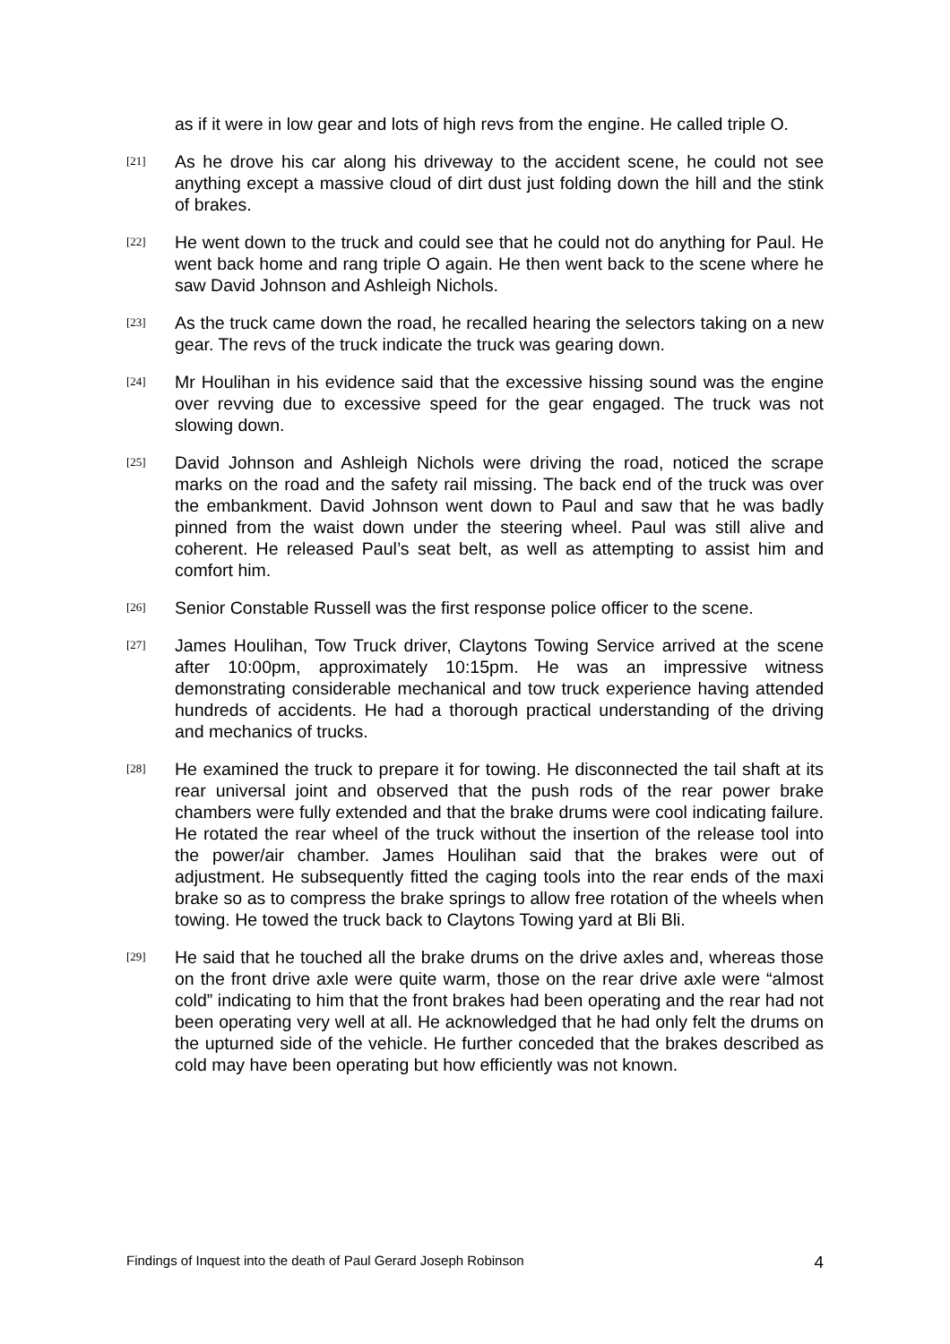as if it were in low gear and lots of high revs from the engine. He called triple O.
[21]
As he drove his car along his driveway to the accident scene, he could not see anything except a massive cloud of dirt dust just folding down the hill and the stink of brakes.
[22]
He went down to the truck and could see that he could not do anything for Paul. He went back home and rang triple O again. He then went back to the scene where he saw David Johnson and Ashleigh Nichols.
[23]
As the truck came down the road, he recalled hearing the selectors taking on a new gear. The revs of the truck indicate the truck was gearing down.
[24]
Mr Houlihan in his evidence said that the excessive hissing sound was the engine over revving due to excessive speed for the gear engaged. The truck was not slowing down.
[25]
David Johnson and Ashleigh Nichols were driving the road, noticed the scrape marks on the road and the safety rail missing. The back end of the truck was over the embankment. David Johnson went down to Paul and saw that he was badly pinned from the waist down under the steering wheel. Paul was still alive and coherent. He released Paul’s seat belt, as well as attempting to assist him and comfort him.
[26]
Senior Constable Russell was the first response police officer to the scene.
[27]
James Houlihan, Tow Truck driver, Claytons Towing Service arrived at the scene after 10:00pm, approximately 10:15pm. He was an impressive witness demonstrating considerable mechanical and tow truck experience having attended hundreds of accidents. He had a thorough practical understanding of the driving and mechanics of trucks.
[28]
He examined the truck to prepare it for towing. He disconnected the tail shaft at its rear universal joint and observed that the push rods of the rear power brake chambers were fully extended and that the brake drums were cool indicating failure. He rotated the rear wheel of the truck without the insertion of the release tool into the power/air chamber. James Houlihan said that the brakes were out of adjustment. He subsequently fitted the caging tools into the rear ends of the maxi brake so as to compress the brake springs to allow free rotation of the wheels when towing. He towed the truck back to Claytons Towing yard at Bli Bli.
[29]
He said that he touched all the brake drums on the drive axles and, whereas those on the front drive axle were quite warm, those on the rear drive axle were “almost cold” indicating to him that the front brakes had been operating and the rear had not been operating very well at all. He acknowledged that he had only felt the drums on the upturned side of the vehicle. He further conceded that the brakes described as cold may have been operating but how efficiently was not known.
Findings of Inquest into the death of Paul Gerard Joseph Robinson 4